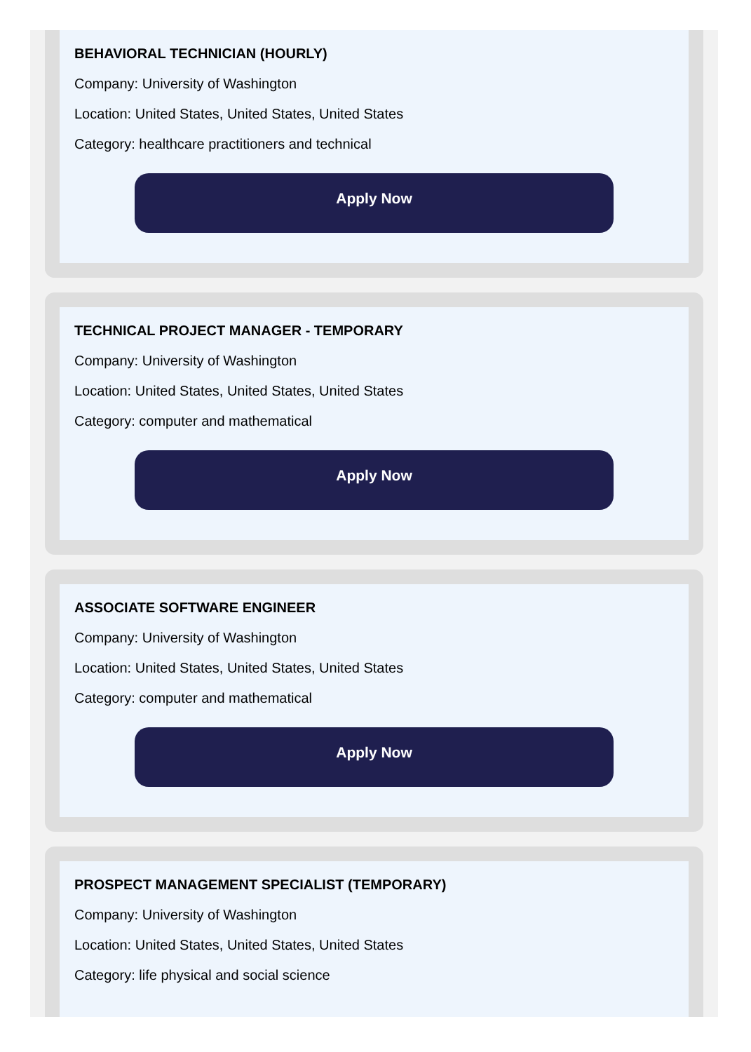BEHAVIORAL TECHNICIAN (HOURLY)
Company: University of Washington
Location: United States, United States, United States
Category: healthcare practitioners and technical
Apply Now
TECHNICAL PROJECT MANAGER - TEMPORARY
Company: University of Washington
Location: United States, United States, United States
Category: computer and mathematical
Apply Now
ASSOCIATE SOFTWARE ENGINEER
Company: University of Washington
Location: United States, United States, United States
Category: computer and mathematical
Apply Now
PROSPECT MANAGEMENT SPECIALIST (TEMPORARY)
Company: University of Washington
Location: United States, United States, United States
Category: life physical and social science